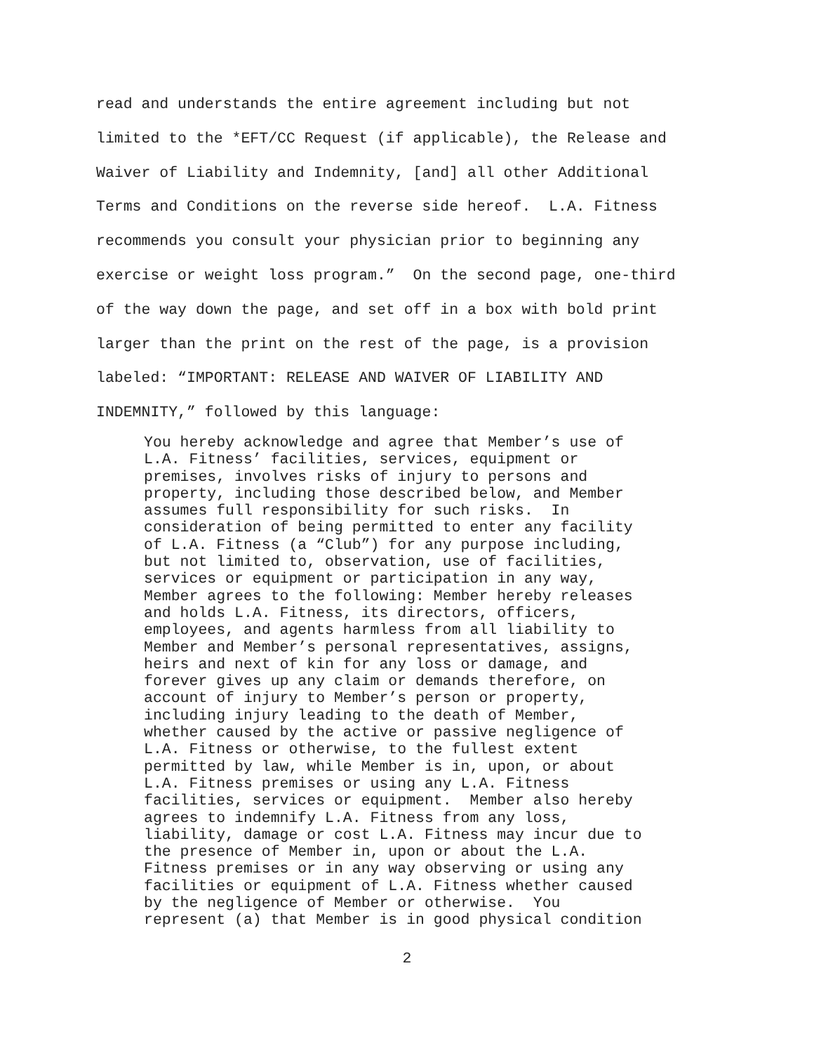read and understands the entire agreement including but not limited to the *EFT/CC Request (if applicable), the Release and Waiver of Liability and Indemnity, [and] all other Additional Terms and Conditions on the reverse side hereof. L.A. Fitness recommends you consult your physician prior to beginning any exercise or weight loss program.” On the second page, one-third of the way down the page, and set off in a box with bold print larger than the print on the rest of the page, is a provision labeled: “IMPORTANT: RELEASE AND WAIVER OF LIABILITY AND INDEMNITY,” followed by this language:
You hereby acknowledge and agree that Member’s use of L.A. Fitness’ facilities, services, equipment or premises, involves risks of injury to persons and property, including those described below, and Member assumes full responsibility for such risks. In consideration of being permitted to enter any facility of L.A. Fitness (a “Club”) for any purpose including, but not limited to, observation, use of facilities, services or equipment or participation in any way, Member agrees to the following: Member hereby releases and holds L.A. Fitness, its directors, officers, employees, and agents harmless from all liability to Member and Member’s personal representatives, assigns, heirs and next of kin for any loss or damage, and forever gives up any claim or demands therefore, on account of injury to Member’s person or property, including injury leading to the death of Member, whether caused by the active or passive negligence of L.A. Fitness or otherwise, to the fullest extent permitted by law, while Member is in, upon, or about L.A. Fitness premises or using any L.A. Fitness facilities, services or equipment. Member also hereby agrees to indemnify L.A. Fitness from any loss, liability, damage or cost L.A. Fitness may incur due to the presence of Member in, upon or about the L.A. Fitness premises or in any way observing or using any facilities or equipment of L.A. Fitness whether caused by the negligence of Member or otherwise. You represent (a) that Member is in good physical condition
2